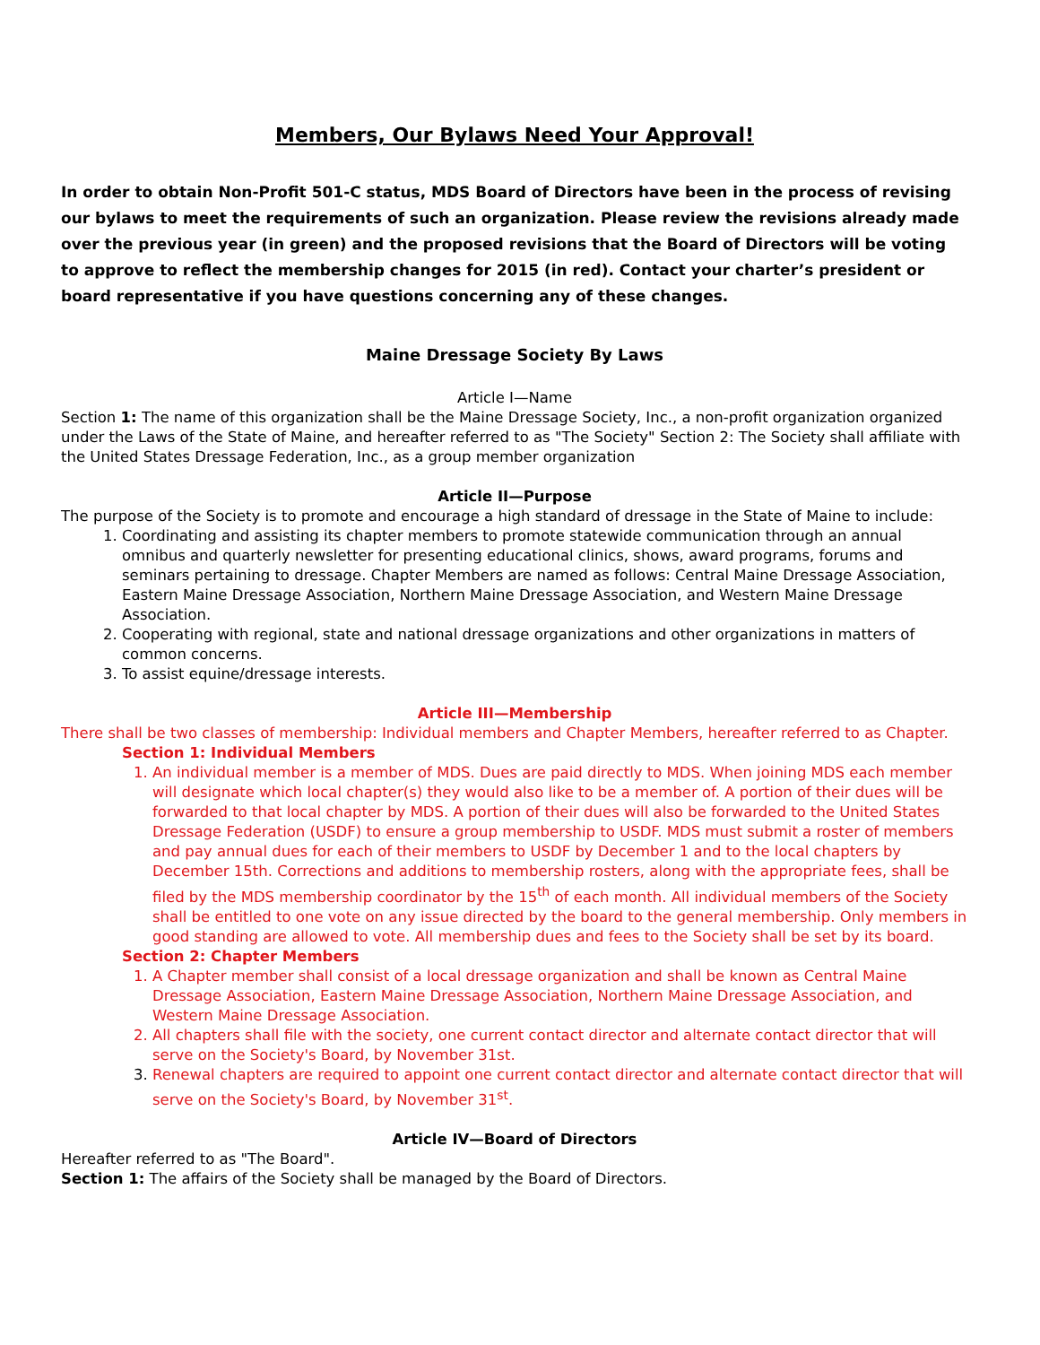Members, Our Bylaws Need Your Approval!
In order to obtain Non-Profit 501-C status, MDS Board of Directors have been in the process of revising our bylaws to meet the requirements of such an organization. Please review the revisions already made over the previous year (in green) and the proposed revisions that the Board of Directors will be voting to approve to reflect the membership changes for 2015 (in red). Contact your charter’s president or board representative if you have questions concerning any of these changes.
Maine Dressage Society By Laws
Article I—Name
Section 1: The name of this organization shall be the Maine Dressage Society, Inc., a non-profit organization organized under the Laws of the State of Maine, and hereafter referred to as "The Society" Section 2: The Society shall affiliate with the United States Dressage Federation, Inc., as a group member organization
Article II—Purpose
The purpose of the Society is to promote and encourage a high standard of dressage in the State of Maine to include:
1. Coordinating and assisting its chapter members to promote statewide communication through an annual omnibus and quarterly newsletter for presenting educational clinics, shows, award programs, forums and seminars pertaining to dressage. Chapter Members are named as follows: Central Maine Dressage Association, Eastern Maine Dressage Association, Northern Maine Dressage Association, and Western Maine Dressage Association.
2. Cooperating with regional, state and national dressage organizations and other organizations in matters of common concerns.
3. To assist equine/dressage interests.
Article III—Membership
There shall be two classes of membership: Individual members and Chapter Members, hereafter referred to as Chapter.
Section 1: Individual Members
1. An individual member is a member of MDS. Dues are paid directly to MDS. When joining MDS each member will designate which local chapter(s) they would also like to be a member of. A portion of their dues will be forwarded to that local chapter by MDS. A portion of their dues will also be forwarded to the United States Dressage Federation (USDF) to ensure a group membership to USDF. MDS must submit a roster of members and pay annual dues for each of their members to USDF by December 1 and to the local chapters by December 15th. Corrections and additions to membership rosters, along with the appropriate fees, shall be filed by the MDS membership coordinator by the 15<sup>th</sup> of each month. All individual members of the Society shall be entitled to one vote on any issue directed by the board to the general membership. Only members in good standing are allowed to vote. All membership dues and fees to the Society shall be set by its board.
Section 2: Chapter Members
1. A Chapter member shall consist of a local dressage organization and shall be known as Central Maine Dressage Association, Eastern Maine Dressage Association, Northern Maine Dressage Association, and Western Maine Dressage Association.
2. All chapters shall file with the society, one current contact director and alternate contact director that will serve on the Society's Board, by November 31st.
3. Renewal chapters are required to appoint one current contact director and alternate contact director that will serve on the Society's Board, by November 31<sup>st</sup>.
Article IV—Board of Directors
Hereafter referred to as "The Board".
Section 1: The affairs of the Society shall be managed by the Board of Directors.